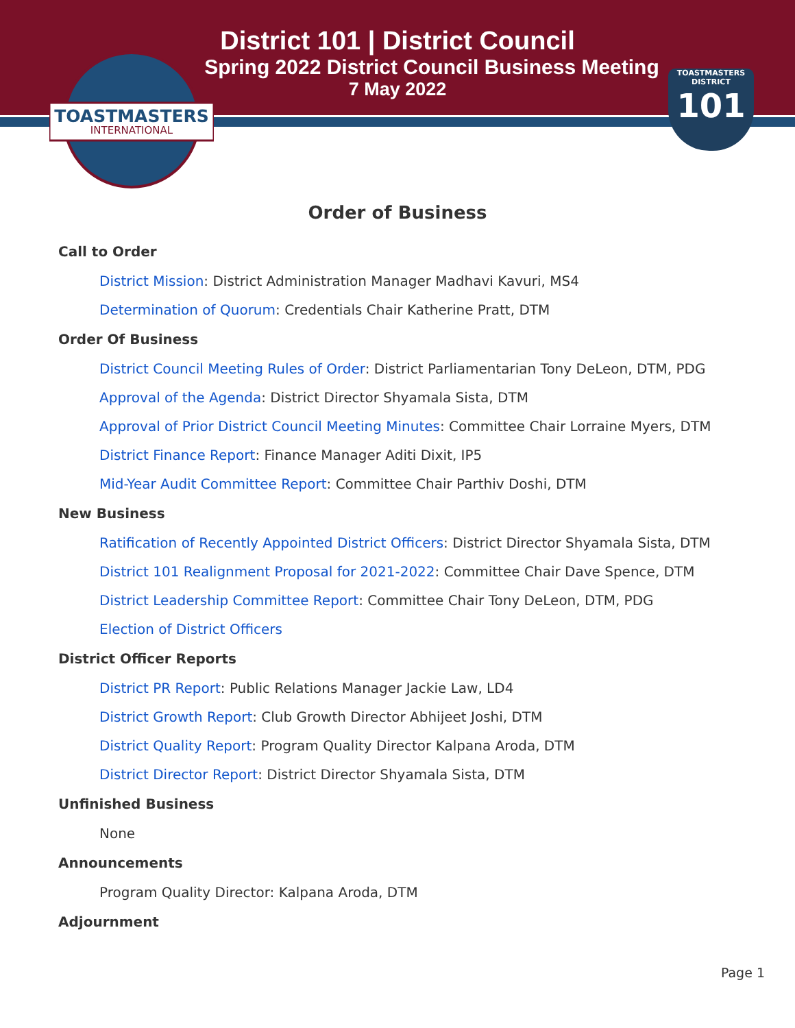District 101 | District Council
Spring 2022 District Council Business Meeting
7 May 2022
TOASTMASTERS
INTERNATIONAL
TOASTMASTERS
DISTRICT
101
Order of Business
Call to Order
District Mission: District Administration Manager Madhavi Kavuri, MS4
Determination of Quorum: Credentials Chair Katherine Pratt, DTM
Order Of Business
District Council Meeting Rules of Order: District Parliamentarian Tony DeLeon, DTM, PDG
Approval of the Agenda: District Director Shyamala Sista, DTM
Approval of Prior District Council Meeting Minutes: Committee Chair Lorraine Myers, DTM
District Finance Report: Finance Manager Aditi Dixit, IP5
Mid-Year Audit Committee Report: Committee Chair Parthiv Doshi, DTM
New Business
Ratification of Recently Appointed District Officers: District Director Shyamala Sista, DTM
District 101 Realignment Proposal for 2021-2022: Committee Chair Dave Spence, DTM
District Leadership Committee Report: Committee Chair Tony DeLeon, DTM, PDG
Election of District Officers
District Officer Reports
District PR Report: Public Relations Manager Jackie Law, LD4
District Growth Report: Club Growth Director Abhijeet Joshi, DTM
District Quality Report: Program Quality Director Kalpana Aroda, DTM
District Director Report: District Director Shyamala Sista, DTM
Unfinished Business
None
Announcements
Program Quality Director: Kalpana Aroda, DTM
Adjournment
Page 1